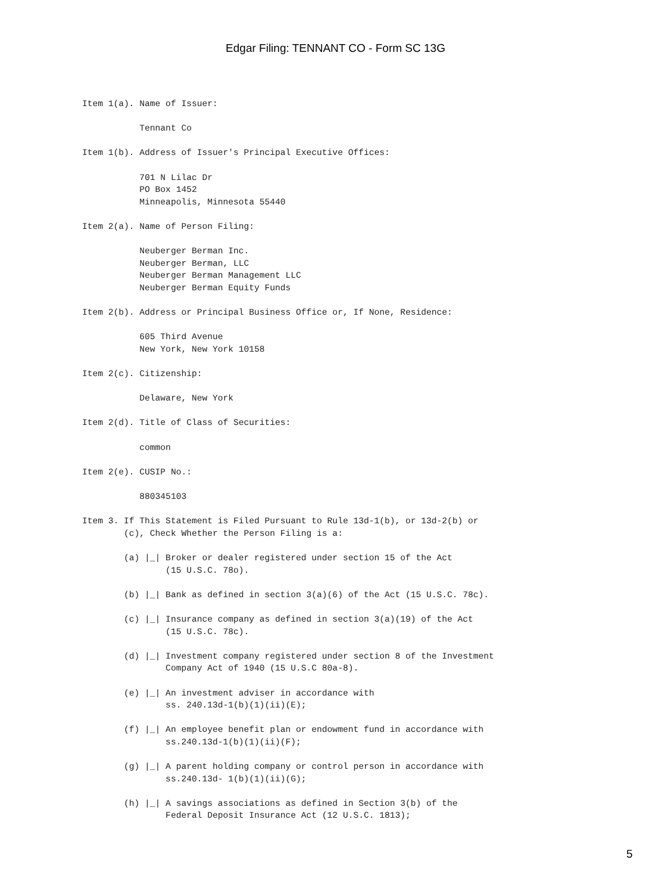Edgar Filing: TENNANT CO - Form SC 13G
Item 1(a). Name of Issuer:

           Tennant Co

Item 1(b). Address of Issuer's Principal Executive Offices:

           701 N Lilac Dr
           PO Box 1452
           Minneapolis, Minnesota 55440

Item 2(a). Name of Person Filing:

           Neuberger Berman Inc.
           Neuberger Berman, LLC
           Neuberger Berman Management LLC
           Neuberger Berman Equity Funds

Item 2(b). Address or Principal Business Office or, If None, Residence:

           605 Third Avenue
           New York, New York 10158

Item 2(c). Citizenship:

           Delaware, New York

Item 2(d). Title of Class of Securities:

           common

Item 2(e). CUSIP No.:

           880345103

Item 3. If This Statement is Filed Pursuant to Rule 13d-1(b), or 13d-2(b) or
        (c), Check Whether the Person Filing is a:

        (a) |_| Broker or dealer registered under section 15 of the Act
                (15 U.S.C. 78o).

        (b) |_| Bank as defined in section 3(a)(6) of the Act (15 U.S.C. 78c).

        (c) |_| Insurance company as defined in section 3(a)(19) of the Act
                (15 U.S.C. 78c).

        (d) |_| Investment company registered under section 8 of the Investment
                Company Act of 1940 (15 U.S.C 80a-8).

        (e) |_| An investment adviser in accordance with
                ss. 240.13d-1(b)(1)(ii)(E);

        (f) |_| An employee benefit plan or endowment fund in accordance with
                ss.240.13d-1(b)(1)(ii)(F);

        (g) |_| A parent holding company or control person in accordance with
                ss.240.13d- 1(b)(1)(ii)(G);

        (h) |_| A savings associations as defined in Section 3(b) of the
                Federal Deposit Insurance Act (12 U.S.C. 1813);
5